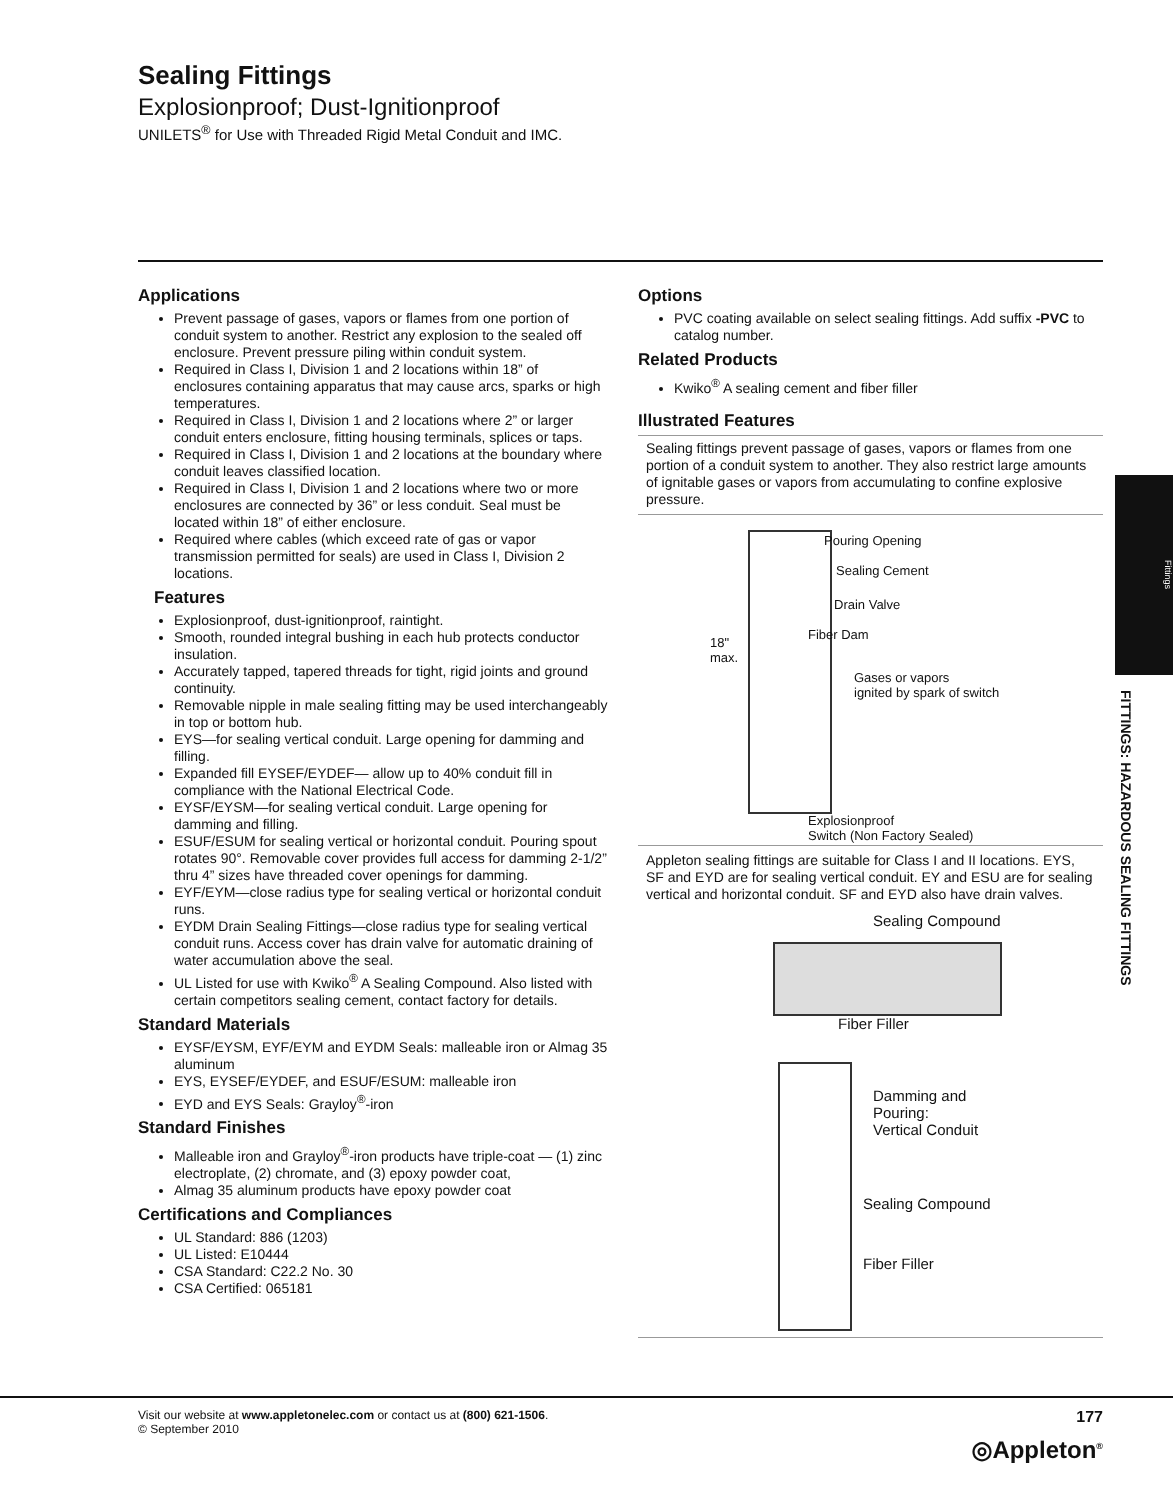Sealing Fittings
Explosionproof; Dust-Ignitionproof
UNILETS<sup>®</sup> for Use with Threaded Rigid Metal Conduit and IMC.
Applications
Prevent passage of gases, vapors or flames from one portion of conduit system to another. Restrict any explosion to the sealed off enclosure. Prevent pressure piling within conduit system.
Required in Class I, Division 1 and 2 locations within 18” of enclosures containing apparatus that may cause arcs, sparks or high temperatures.
Required in Class I, Division 1 and 2 locations where 2” or larger conduit enters enclosure, fitting housing terminals, splices or taps.
Required in Class I, Division 1 and 2 locations at the boundary where conduit leaves classified location.
Required in Class I, Division 1 and 2 locations where two or more enclosures are connected by 36” or less conduit. Seal must be located within 18” of either enclosure.
Required where cables (which exceed rate of gas or vapor transmission permitted for seals) are used in Class I, Division 2 locations.
Features
Explosionproof, dust-ignitionproof, raintight.
Smooth, rounded integral bushing in each hub protects conductor insulation.
Accurately tapped, tapered threads for tight, rigid joints and ground continuity.
Removable nipple in male sealing fitting may be used interchangeably in top or bottom hub.
EYS—for sealing vertical conduit. Large opening for damming and filling.
Expanded fill EYSEF/EYDEF— allow up to 40% conduit fill in compliance with the National Electrical Code.
EYSF/EYSM—for sealing vertical conduit. Large opening for damming and filling.
ESUF/ESUM for sealing vertical or horizontal conduit. Pouring spout rotates 90°. Removable cover provides full access for damming 2-1/2” thru 4” sizes have threaded cover openings for damming.
EYF/EYM—close radius type for sealing vertical or horizontal conduit runs.
EYDM Drain Sealing Fittings—close radius type for sealing vertical conduit runs. Access cover has drain valve for automatic draining of water accumulation above the seal.
UL Listed for use with Kwiko<sup>®</sup> A Sealing Compound. Also listed with certain competitors sealing cement, contact factory for details.
Standard Materials
EYSF/EYSM, EYF/EYM and EYDM Seals: malleable iron or Almag 35 aluminum
EYS, EYSEF/EYDEF, and ESUF/ESUM: malleable iron
EYD and EYS Seals: Grayloy<sup>®</sup>-iron
Standard Finishes
Malleable iron and Grayloy<sup>®</sup>-iron products have triple-coat — (1) zinc electroplate, (2) chromate, and (3) epoxy powder coat,
Almag 35 aluminum products have epoxy powder coat
Certifications and Compliances
UL Standard: 886 (1203)
UL Listed: E10444
CSA Standard: C22.2 No. 30
CSA Certified: 065181
Options
PVC coating available on select sealing fittings. Add suffix -PVC to catalog number.
Related Products
Kwiko<sup>®</sup> A sealing cement and fiber filler
Illustrated Features
Sealing fittings prevent passage of gases, vapors or flames from one portion of a conduit system to another. They also restrict large amounts of ignitable gases or vapors from accumulating to confine explosive pressure.
Pouring Opening
Sealing Cement
Drain Valve
Fiber Dam
18"
max.
Gases or vapors
ignited by spark of switch
Explosionproof
Switch (Non Factory Sealed)
Appleton sealing fittings are suitable for Class I and II locations. EYS, SF and EYD are for sealing vertical conduit. EY and ESU are for sealing vertical and horizontal conduit. SF and EYD also have drain valves.
Sealing Compound
Fiber Filler
Damming and
Pouring:
Vertical Conduit
Sealing Compound
Fiber Filler
Fittings
FITTINGS: HAZARDOUS SEALING FITTINGS
Visit our website at www.appletonelec.com or contact us at (800) 621-1506.
© September 2010
177
◎Appleton<sup>®</sup>